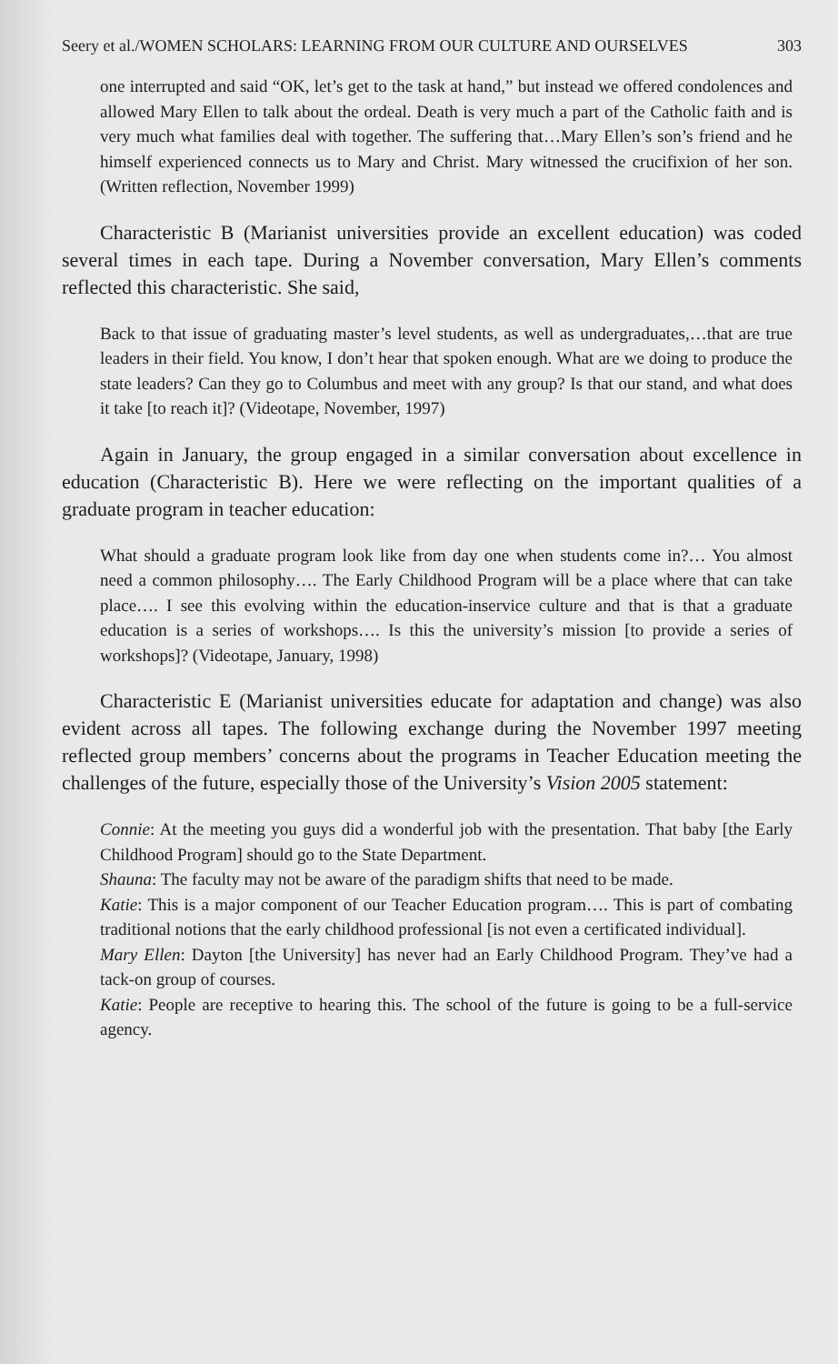Seery et al./WOMEN SCHOLARS: LEARNING FROM OUR CULTURE AND OURSELVES 303
one interrupted and said “OK, let’s get to the task at hand,” but instead we offered condolences and allowed Mary Ellen to talk about the ordeal. Death is very much a part of the Catholic faith and is very much what families deal with together. The suffering that…Mary Ellen’s son’s friend and he himself experienced connects us to Mary and Christ. Mary witnessed the crucifixion of her son. (Written reflection, November 1999)
Characteristic B (Marianist universities provide an excellent education) was coded several times in each tape. During a November conversation, Mary Ellen’s comments reflected this characteristic. She said,
Back to that issue of graduating master’s level students, as well as undergraduates,…that are true leaders in their field. You know, I don’t hear that spoken enough. What are we doing to produce the state leaders? Can they go to Columbus and meet with any group? Is that our stand, and what does it take [to reach it]? (Videotape, November, 1997)
Again in January, the group engaged in a similar conversation about excellence in education (Characteristic B). Here we were reflecting on the important qualities of a graduate program in teacher education:
What should a graduate program look like from day one when students come in?… You almost need a common philosophy…. The Early Childhood Program will be a place where that can take place…. I see this evolving within the education-inservice culture and that is that a graduate education is a series of workshops…. Is this the university’s mission [to provide a series of workshops]? (Videotape, January, 1998)
Characteristic E (Marianist universities educate for adaptation and change) was also evident across all tapes. The following exchange during the November 1997 meeting reflected group members’ concerns about the programs in Teacher Education meeting the challenges of the future, especially those of the University’s Vision 2005 statement:
Connie: At the meeting you guys did a wonderful job with the presentation. That baby [the Early Childhood Program] should go to the State Department.
Shauna: The faculty may not be aware of the paradigm shifts that need to be made.
Katie: This is a major component of our Teacher Education program…. This is part of combating traditional notions that the early childhood professional [is not even a certificated individual].
Mary Ellen: Dayton [the University] has never had an Early Childhood Program. They’ve had a tack-on group of courses.
Katie: People are receptive to hearing this. The school of the future is going to be a full-service agency.